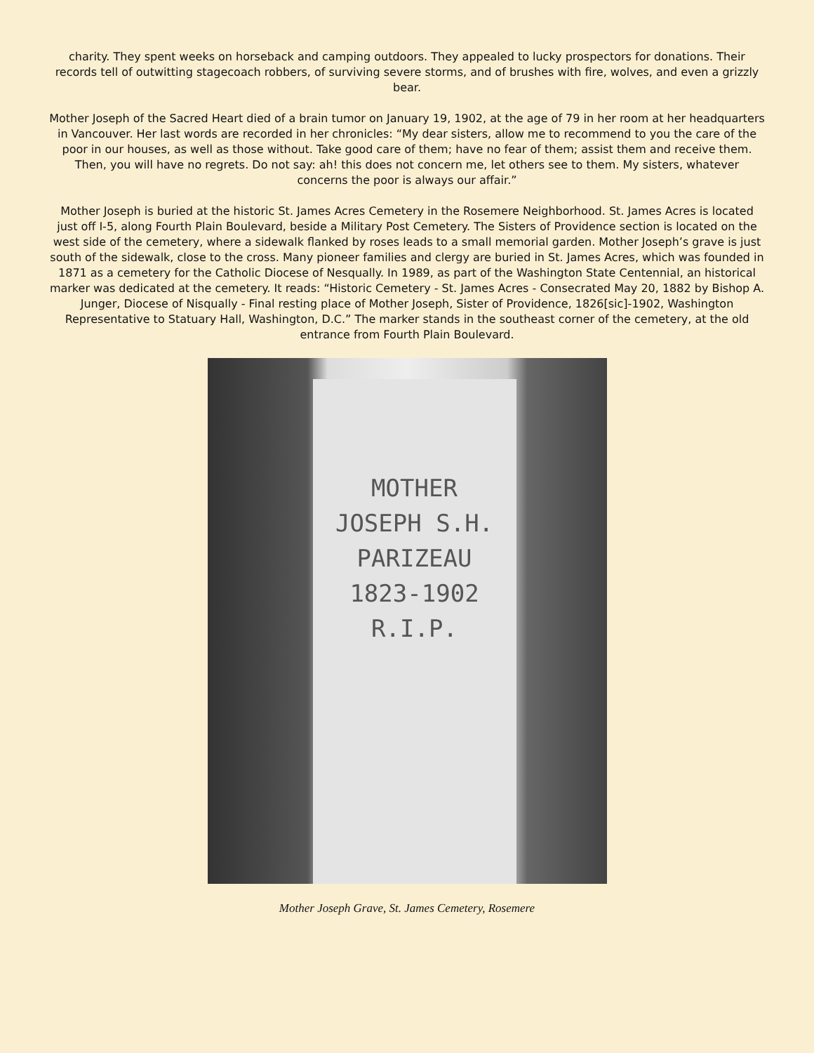charity. They spent weeks on horseback and camping outdoors. They appealed to lucky prospectors for donations. Their records tell of outwitting stagecoach robbers, of surviving severe storms, and of brushes with fire, wolves, and even a grizzly bear.
Mother Joseph of the Sacred Heart died of a brain tumor on January 19, 1902, at the age of 79 in her room at her headquarters in Vancouver. Her last words are recorded in her chronicles: “My dear sisters, allow me to recommend to you the care of the poor in our houses, as well as those without. Take good care of them; have no fear of them; assist them and receive them. Then, you will have no regrets. Do not say: ah! this does not concern me, let others see to them. My sisters, whatever concerns the poor is always our affair.”
Mother Joseph is buried at the historic St. James Acres Cemetery in the Rosemere Neighborhood. St. James Acres is located just off I-5, along Fourth Plain Boulevard, beside a Military Post Cemetery. The Sisters of Providence section is located on the west side of the cemetery, where a sidewalk flanked by roses leads to a small memorial garden. Mother Joseph’s grave is just south of the sidewalk, close to the cross. Many pioneer families and clergy are buried in St. James Acres, which was founded in 1871 as a cemetery for the Catholic Diocese of Nesqually. In 1989, as part of the Washington State Centennial, an historical marker was dedicated at the cemetery. It reads: “Historic Cemetery - St. James Acres - Consecrated May 20, 1882 by Bishop A. Junger, Diocese of Nisqually - Final resting place of Mother Joseph, Sister of Providence, 1826[sic]-1902, Washington Representative to Statuary Hall, Washington, D.C.” The marker stands in the southeast corner of the cemetery, at the old entrance from Fourth Plain Boulevard.
MOTHER
JOSEPH S.H.
PARIZEAU
1823-1902
R.I.P.
Mother Joseph Grave, St. James Cemetery, Rosemere